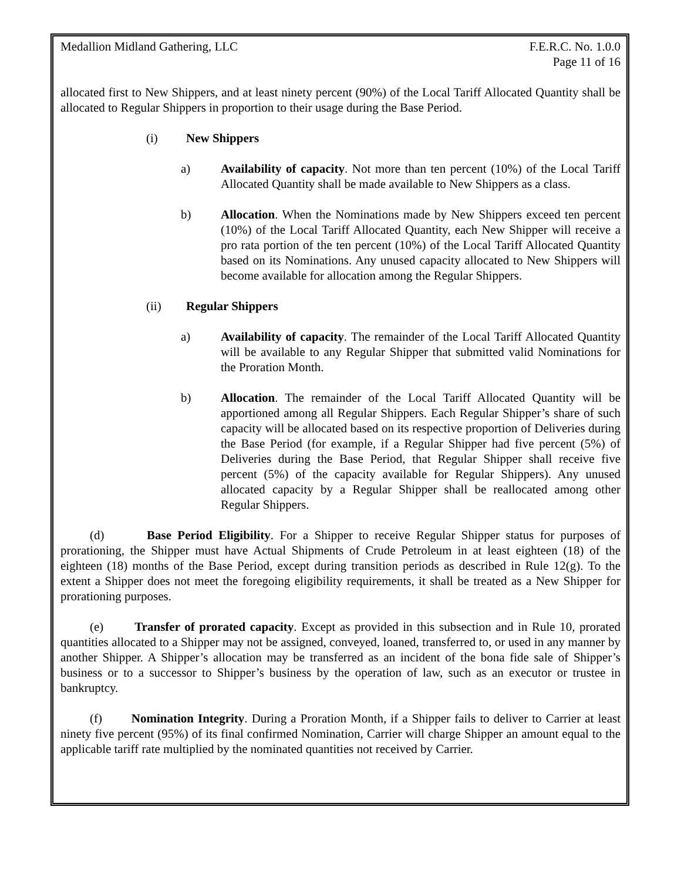Medallion Midland Gathering, LLC F.E.R.C. No. 1.0.0
Page 11 of 16
allocated first to New Shippers, and at least ninety percent (90%) of the Local Tariff Allocated Quantity shall be allocated to Regular Shippers in proportion to their usage during the Base Period.
(i) New Shippers
a) Availability of capacity. Not more than ten percent (10%) of the Local Tariff Allocated Quantity shall be made available to New Shippers as a class.
b) Allocation. When the Nominations made by New Shippers exceed ten percent (10%) of the Local Tariff Allocated Quantity, each New Shipper will receive a pro rata portion of the ten percent (10%) of the Local Tariff Allocated Quantity based on its Nominations. Any unused capacity allocated to New Shippers will become available for allocation among the Regular Shippers.
(ii) Regular Shippers
a) Availability of capacity. The remainder of the Local Tariff Allocated Quantity will be available to any Regular Shipper that submitted valid Nominations for the Proration Month.
b) Allocation. The remainder of the Local Tariff Allocated Quantity will be apportioned among all Regular Shippers. Each Regular Shipper’s share of such capacity will be allocated based on its respective proportion of Deliveries during the Base Period (for example, if a Regular Shipper had five percent (5%) of Deliveries during the Base Period, that Regular Shipper shall receive five percent (5%) of the capacity available for Regular Shippers). Any unused allocated capacity by a Regular Shipper shall be reallocated among other Regular Shippers.
(d) Base Period Eligibility. For a Shipper to receive Regular Shipper status for purposes of prorationing, the Shipper must have Actual Shipments of Crude Petroleum in at least eighteen (18) of the eighteen (18) months of the Base Period, except during transition periods as described in Rule 12(g). To the extent a Shipper does not meet the foregoing eligibility requirements, it shall be treated as a New Shipper for prorationing purposes.
(e) Transfer of prorated capacity. Except as provided in this subsection and in Rule 10, prorated quantities allocated to a Shipper may not be assigned, conveyed, loaned, transferred to, or used in any manner by another Shipper. A Shipper’s allocation may be transferred as an incident of the bona fide sale of Shipper’s business or to a successor to Shipper’s business by the operation of law, such as an executor or trustee in bankruptcy.
(f) Nomination Integrity. During a Proration Month, if a Shipper fails to deliver to Carrier at least ninety five percent (95%) of its final confirmed Nomination, Carrier will charge Shipper an amount equal to the applicable tariff rate multiplied by the nominated quantities not received by Carrier.